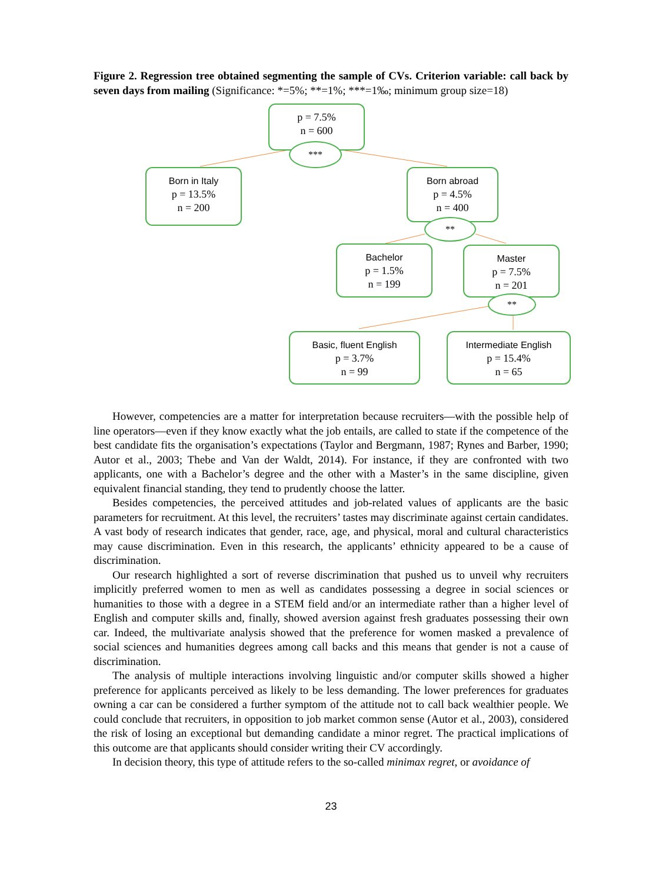Figure 2. Regression tree obtained segmenting the sample of CVs. Criterion variable: call back by seven days from mailing (Significance: *=5%; **=1%; ***=1‰; minimum group size=18)
p = 7.5%
n = 600
***
Born in Italy
p = 13.5%
n = 200
Born abroad
p = 4.5%
n = 400
**
Bachelor
p = 1.5%
n = 199
Master
p = 7.5%
n = 201
**
Basic, fluent English
p = 3.7%
n = 99
Intermediate English
p = 15.4%
n = 65
However, competencies are a matter for interpretation because recruiters—with the possible help of line operators—even if they know exactly what the job entails, are called to state if the competence of the best candidate fits the organisation’s expectations (Taylor and Bergmann, 1987; Rynes and Barber, 1990; Autor et al., 2003; Thebe and Van der Waldt, 2014). For instance, if they are confronted with two applicants, one with a Bachelor’s degree and the other with a Master’s in the same discipline, given equivalent financial standing, they tend to prudently choose the latter.
Besides competencies, the perceived attitudes and job-related values of applicants are the basic parameters for recruitment. At this level, the recruiters’ tastes may discriminate against certain candidates. A vast body of research indicates that gender, race, age, and physical, moral and cultural characteristics may cause discrimination. Even in this research, the applicants’ ethnicity appeared to be a cause of discrimination.
Our research highlighted a sort of reverse discrimination that pushed us to unveil why recruiters implicitly preferred women to men as well as candidates possessing a degree in social sciences or humanities to those with a degree in a STEM field and/or an intermediate rather than a higher level of English and computer skills and, finally, showed aversion against fresh graduates possessing their own car. Indeed, the multivariate analysis showed that the preference for women masked a prevalence of social sciences and humanities degrees among call backs and this means that gender is not a cause of discrimination.
The analysis of multiple interactions involving linguistic and/or computer skills showed a higher preference for applicants perceived as likely to be less demanding. The lower preferences for graduates owning a car can be considered a further symptom of the attitude not to call back wealthier people. We could conclude that recruiters, in opposition to job market common sense (Autor et al., 2003), considered the risk of losing an exceptional but demanding candidate a minor regret. The practical implications of this outcome are that applicants should consider writing their CV accordingly.
In decision theory, this type of attitude refers to the so-called minimax regret, or avoidance of
23